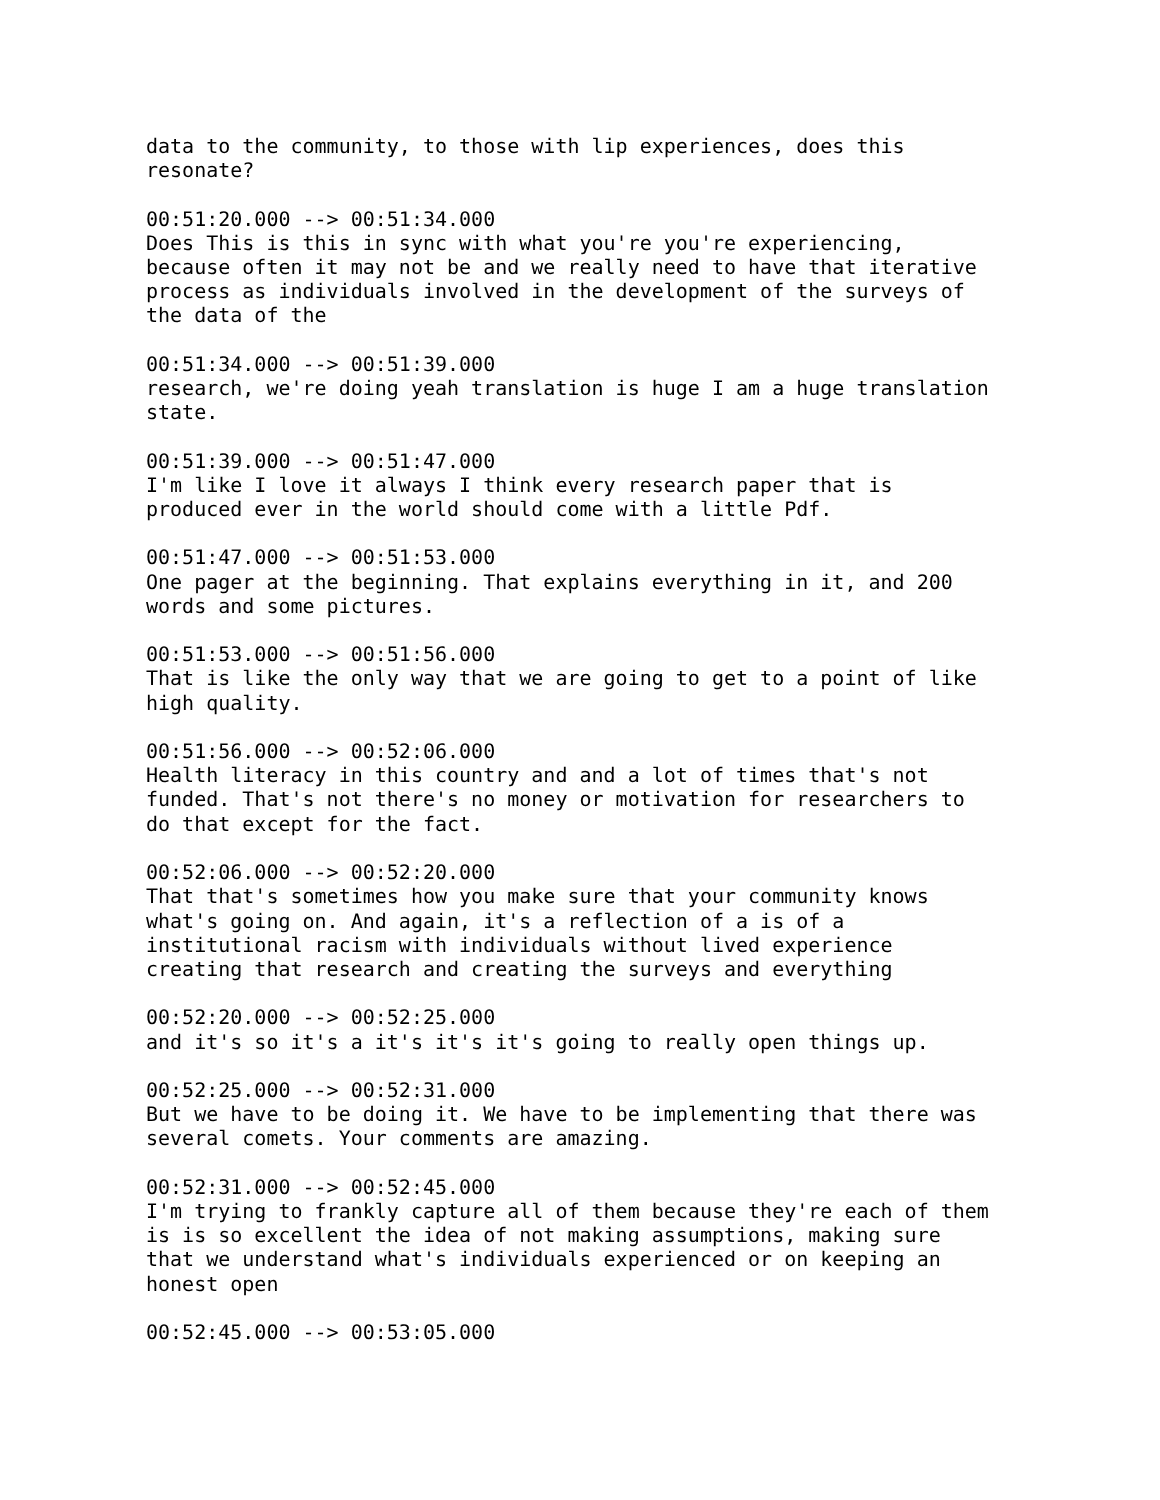data to the community, to those with lip experiences, does this
resonate?

00:51:20.000 --> 00:51:34.000
Does This is this in sync with what you're you're experiencing,
because often it may not be and we really need to have that iterative
process as individuals involved in the development of the surveys of
the data of the

00:51:34.000 --> 00:51:39.000
research, we're doing yeah translation is huge I am a huge translation
state.

00:51:39.000 --> 00:51:47.000
I'm like I love it always I think every research paper that is
produced ever in the world should come with a little Pdf.

00:51:47.000 --> 00:51:53.000
One pager at the beginning. That explains everything in it, and 200
words and some pictures.

00:51:53.000 --> 00:51:56.000
That is like the only way that we are going to get to a point of like
high quality.

00:51:56.000 --> 00:52:06.000
Health literacy in this country and and a lot of times that's not
funded. That's not there's no money or motivation for researchers to
do that except for the fact.

00:52:06.000 --> 00:52:20.000
That that's sometimes how you make sure that your community knows
what's going on. And again, it's a reflection of a is of a
institutional racism with individuals without lived experience
creating that research and creating the surveys and everything

00:52:20.000 --> 00:52:25.000
and it's so it's a it's it's it's going to really open things up.

00:52:25.000 --> 00:52:31.000
But we have to be doing it. We have to be implementing that there was
several comets. Your comments are amazing.

00:52:31.000 --> 00:52:45.000
I'm trying to frankly capture all of them because they're each of them
is is so excellent the idea of not making assumptions, making sure
that we understand what's individuals experienced or on keeping an
honest open

00:52:45.000 --> 00:53:05.000